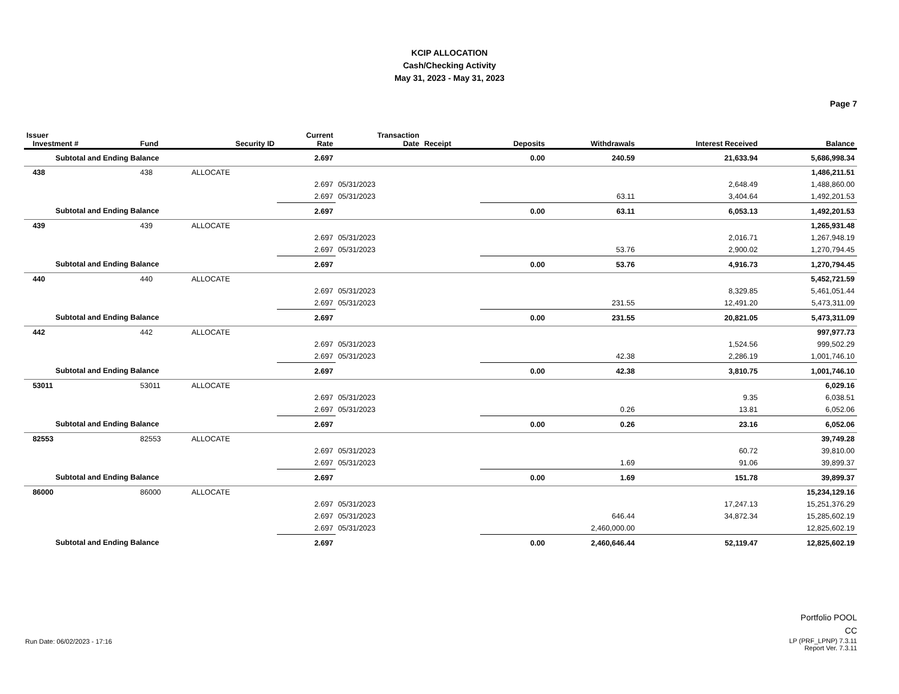KCIP ALLOCATION
Cash/Checking Activity
May 31, 2023 - May 31, 2023
Page 7
| Issuer Investment # | Fund | Security ID | Current Rate | Transaction Date | Receipt | Deposits | Withdrawals | Interest Received | Balance |
| --- | --- | --- | --- | --- | --- | --- | --- | --- | --- |
| Subtotal and Ending Balance | | | 2.697 | | | 0.00 | 240.59 | 21,633.94 | 5,686,998.34 |
| 438 | 438 | ALLOCATE | | | | | | | 1,486,211.51 |
| | | | 2.697 | 05/31/2023 | | | | 2,648.49 | 1,488,860.00 |
| | | | 2.697 | 05/31/2023 | | | 63.11 | 3,404.64 | 1,492,201.53 |
| Subtotal and Ending Balance | | | 2.697 | | | 0.00 | 63.11 | 6,053.13 | 1,492,201.53 |
| 439 | 439 | ALLOCATE | | | | | | | 1,265,931.48 |
| | | | 2.697 | 05/31/2023 | | | | 2,016.71 | 1,267,948.19 |
| | | | 2.697 | 05/31/2023 | | | 53.76 | 2,900.02 | 1,270,794.45 |
| Subtotal and Ending Balance | | | 2.697 | | | 0.00 | 53.76 | 4,916.73 | 1,270,794.45 |
| 440 | 440 | ALLOCATE | | | | | | | 5,452,721.59 |
| | | | 2.697 | 05/31/2023 | | | | 8,329.85 | 5,461,051.44 |
| | | | 2.697 | 05/31/2023 | | | 231.55 | 12,491.20 | 5,473,311.09 |
| Subtotal and Ending Balance | | | 2.697 | | | 0.00 | 231.55 | 20,821.05 | 5,473,311.09 |
| 442 | 442 | ALLOCATE | | | | | | | 997,977.73 |
| | | | 2.697 | 05/31/2023 | | | | 1,524.56 | 999,502.29 |
| | | | 2.697 | 05/31/2023 | | | 42.38 | 2,286.19 | 1,001,746.10 |
| Subtotal and Ending Balance | | | 2.697 | | | 0.00 | 42.38 | 3,810.75 | 1,001,746.10 |
| 53011 | 53011 | ALLOCATE | | | | | | | 6,029.16 |
| | | | 2.697 | 05/31/2023 | | | | 9.35 | 6,038.51 |
| | | | 2.697 | 05/31/2023 | | | 0.26 | 13.81 | 6,052.06 |
| Subtotal and Ending Balance | | | 2.697 | | | 0.00 | 0.26 | 23.16 | 6,052.06 |
| 82553 | 82553 | ALLOCATE | | | | | | | 39,749.28 |
| | | | 2.697 | 05/31/2023 | | | | 60.72 | 39,810.00 |
| | | | 2.697 | 05/31/2023 | | | 1.69 | 91.06 | 39,899.37 |
| Subtotal and Ending Balance | | | 2.697 | | | 0.00 | 1.69 | 151.78 | 39,899.37 |
| 86000 | 86000 | ALLOCATE | | | | | | | 15,234,129.16 |
| | | | 2.697 | 05/31/2023 | | | | 17,247.13 | 15,251,376.29 |
| | | | 2.697 | 05/31/2023 | | | 646.44 | 34,872.34 | 15,285,602.19 |
| | | | 2.697 | 05/31/2023 | | | 2,460,000.00 | | 12,825,602.19 |
| Subtotal and Ending Balance | | | 2.697 | | | 0.00 | 2,460,646.44 | 52,119.47 | 12,825,602.19 |
Run Date: 06/02/2023 - 17:16
Portfolio POOL
CC
LP (PRF_LPNP) 7.3.11
Report Ver. 7.3.11